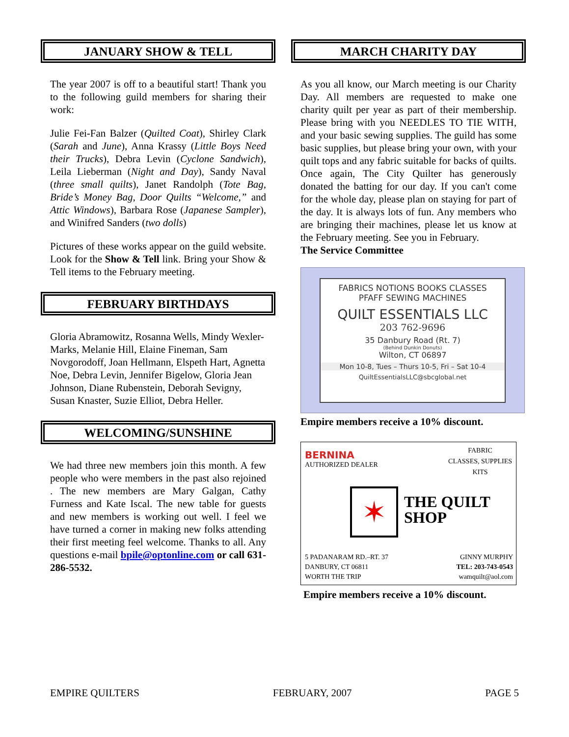JANUARY SHOW & TELL
The year 2007 is off to a beautiful start! Thank you to the following guild members for sharing their work:
Julie Fei-Fan Balzer (Quilted Coat), Shirley Clark (Sarah and June), Anna Krassy (Little Boys Need their Trucks), Debra Levin (Cyclone Sandwich), Leila Lieberman (Night and Day), Sandy Naval (three small quilts), Janet Randolph (Tote Bag, Bride’s Money Bag, Door Quilts “Welcome,” and Attic Windows), Barbara Rose (Japanese Sampler), and Winifred Sanders (two dolls)
Pictures of these works appear on the guild website. Look for the Show & Tell link. Bring your Show & Tell items to the February meeting.
FEBRUARY BIRTHDAYS
Gloria Abramowitz, Rosanna Wells, Mindy Wexler-Marks, Melanie Hill, Elaine Fineman, Sam Novgorodoff, Joan Hellmann, Elspeth Hart, Agnetta Noe, Debra Levin, Jennifer Bigelow, Gloria Jean Johnson, Diane Rubenstein, Deborah Sevigny, Susan Knaster, Suzie Elliot, Debra Heller.
WELCOMING/SUNSHINE
We had three new members join this month. A few people who were members in the past also rejoined . The new members are Mary Galgan, Cathy Furness and Kate Iscal. The new table for guests and new members is working out well. I feel we have turned a corner in making new folks attending their first meeting feel welcome. Thanks to all. Any questions e-mail bpile@optonline.com or call 631-286-5532.
MARCH CHARITY DAY
As you all know, our March meeting is our Charity Day. All members are requested to make one charity quilt per year as part of their membership. Please bring with you NEEDLES TO TIE WITH, and your basic sewing supplies. The guild has some basic supplies, but please bring your own, with your quilt tops and any fabric suitable for backs of quilts. Once again, The City Quilter has generously donated the batting for our day. If you can't come for the whole day, please plan on staying for part of the day. It is always lots of fun. Any members who are bringing their machines, please let us know at the February meeting. See you in February.
The Service Committee
FABRICS NOTIONS BOOKS CLASSES
PFAFF SEWING MACHINES
QUILT ESSENTIALS LLC
203 762-9696
35 Danbury Road (Rt. 7)
(Behind Dunkin Donuts)
Wilton, CT 06897
Mon 10-8, Tues – Thurs 10-5, Fri – Sat 10-4
QuiltEssentialsLLC@sbcglobal.net
Empire members receive a 10% discount.
BERNINA
AUTHORIZED DEALER
FABRIC
CLASSES, SUPPLIES
KITS
✶
THE QUILT
SHOP
5 PADANARAM RD.–RT. 37
DANBURY, CT 06811
WORTH THE TRIP
GINNY MURPHY
TEL: 203-743-0543
wamquilt@aol.com
Empire members receive a 10% discount.
EMPIRE QUILTERS FEBRUARY, 2007 PAGE 5